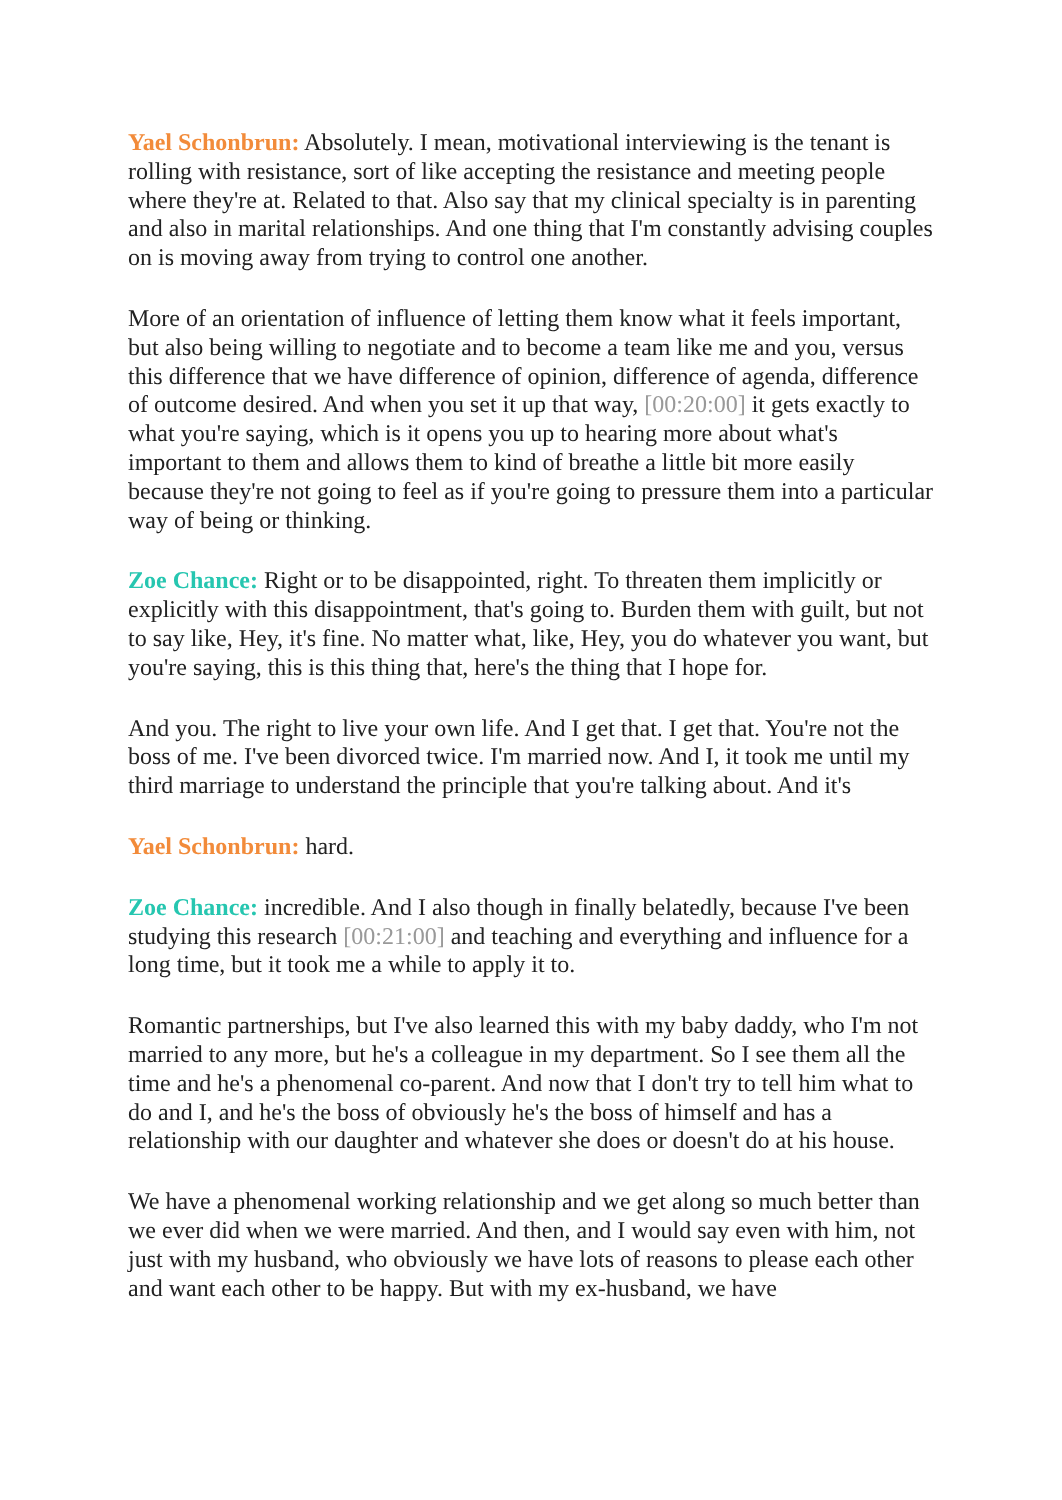Yael Schonbrun: Absolutely. I mean, motivational interviewing is the tenant is rolling with resistance, sort of like accepting the resistance and meeting people where they're at. Related to that. Also say that my clinical specialty is in parenting and also in marital relationships. And one thing that I'm constantly advising couples on is moving away from trying to control one another.
More of an orientation of influence of letting them know what it feels important, but also being willing to negotiate and to become a team like me and you, versus this difference that we have difference of opinion, difference of agenda, difference of outcome desired. And when you set it up that way, [00:20:00] it gets exactly to what you're saying, which is it opens you up to hearing more about what's important to them and allows them to kind of breathe a little bit more easily because they're not going to feel as if you're going to pressure them into a particular way of being or thinking.
Zoe Chance: Right or to be disappointed, right. To threaten them implicitly or explicitly with this disappointment, that's going to. Burden them with guilt, but not to say like, Hey, it's fine. No matter what, like, Hey, you do whatever you want, but you're saying, this is this thing that, here's the thing that I hope for.
And you. The right to live your own life. And I get that. I get that. You're not the boss of me. I've been divorced twice. I'm married now. And I, it took me until my third marriage to understand the principle that you're talking about. And it's
Yael Schonbrun: hard.
Zoe Chance: incredible. And I also though in finally belatedly, because I've been studying this research [00:21:00] and teaching and everything and influence for a long time, but it took me a while to apply it to.
Romantic partnerships, but I've also learned this with my baby daddy, who I'm not married to any more, but he's a colleague in my department. So I see them all the time and he's a phenomenal co-parent. And now that I don't try to tell him what to do and I, and he's the boss of obviously he's the boss of himself and has a relationship with our daughter and whatever she does or doesn't do at his house.
We have a phenomenal working relationship and we get along so much better than we ever did when we were married. And then, and I would say even with him, not just with my husband, who obviously we have lots of reasons to please each other and want each other to be happy. But with my ex-husband, we have